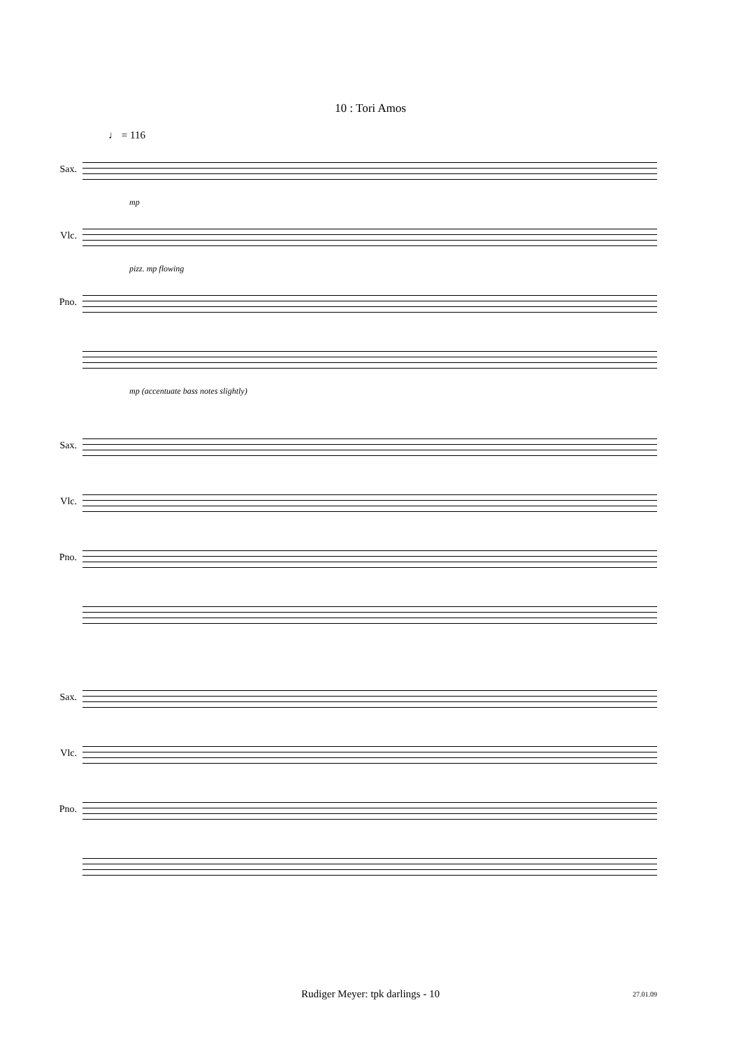10 : Tori Amos
♩ = 116
Sax.
mp
Vlc.
pizz. mp flowing
Pno.
mp (accentuate bass notes slightly)
Sax.
Vlc.
Pno.
Sax.
Vlc.
Pno.
Rudiger Meyer: tpk darlings - 10 27.01.09